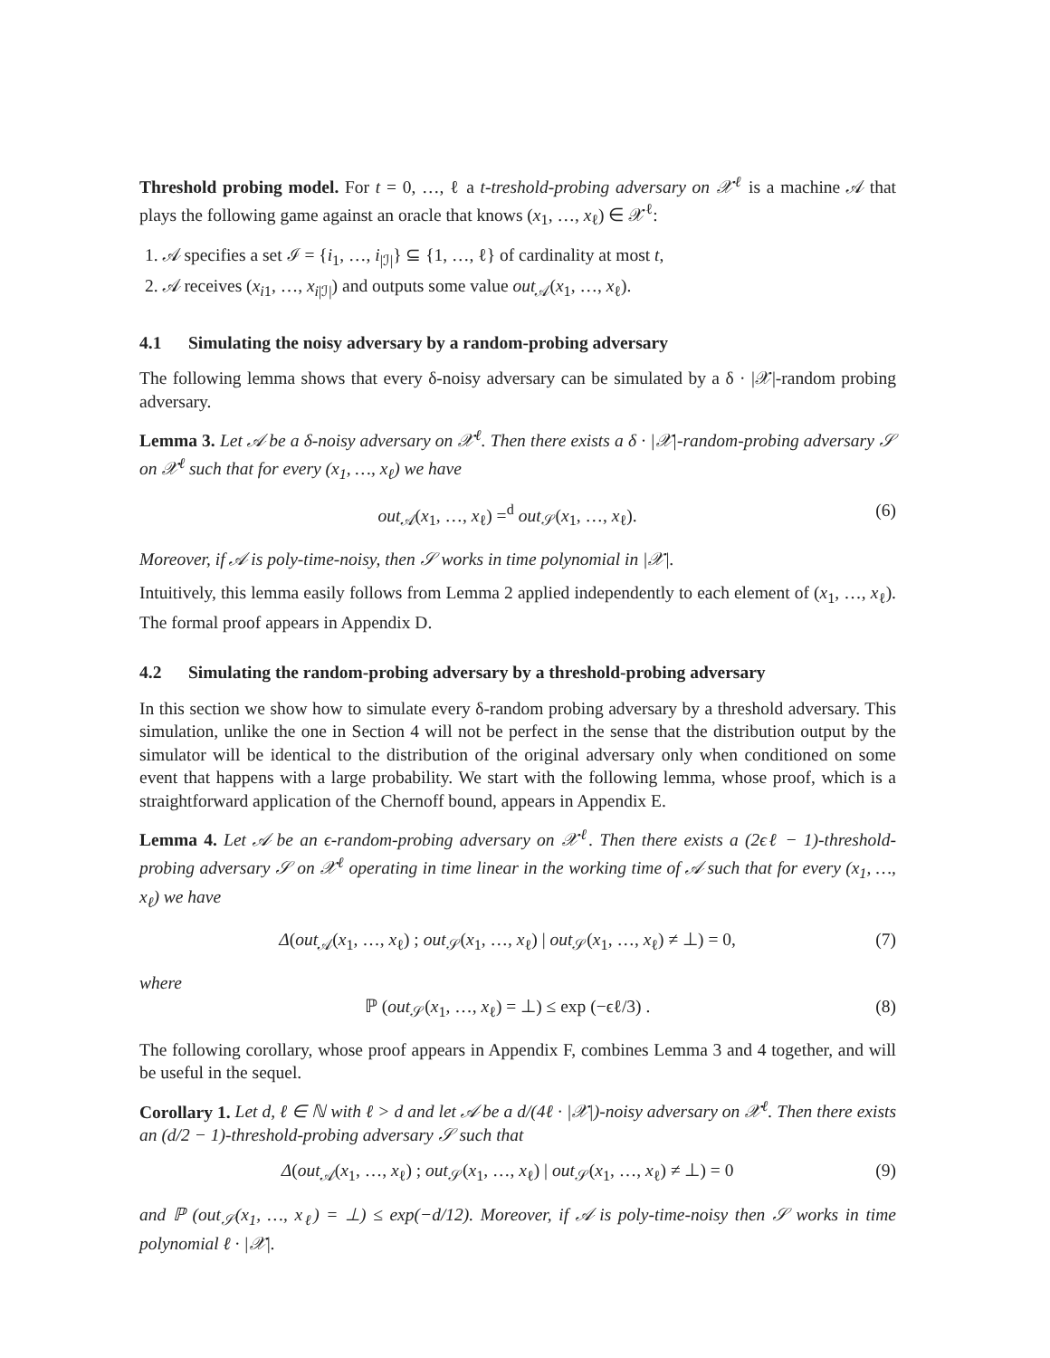Threshold probing model. For t = 0, …, ℓ a t-treshold-probing adversary on 𝒳<sup>ℓ</sup> is a machine 𝒜 that plays the following game against an oracle that knows (x<sub>1</sub>, …, x<sub>ℓ</sub>) ∈ 𝒳<sup>ℓ</sup>:
1. 𝒜 specifies a set ℐ = {i<sub>1</sub>, …, i<sub>|ℐ|</sub>} ⊆ {1, …, ℓ} of cardinality at most t,
2. 𝒜 receives (x<sub>i1</sub>, …, x<sub>i|ℐ|</sub>) and outputs some value out<sub>𝒜</sub>(x<sub>1</sub>, …, x<sub>ℓ</sub>).
4.1 Simulating the noisy adversary by a random-probing adversary
The following lemma shows that every δ-noisy adversary can be simulated by a δ · |𝒳|-random probing adversary.
Lemma 3. Let 𝒜 be a δ-noisy adversary on 𝒳<sup>ℓ</sup>. Then there exists a δ · |𝒳|-random-probing adversary 𝒮 on 𝒳<sup>ℓ</sup> such that for every (x<sub>1</sub>, …, x<sub>ℓ</sub>) we have
out<sub>𝒜</sub>(x<sub>1</sub>, …, x<sub>ℓ</sub>) =<sup>d</sup> out<sub>𝒮</sub>(x<sub>1</sub>, …, x<sub>ℓ</sub>). (6)
Moreover, if 𝒜 is poly-time-noisy, then 𝒮 works in time polynomial in |𝒳|.
Intuitively, this lemma easily follows from Lemma 2 applied independently to each element of (x<sub>1</sub>, …, x<sub>ℓ</sub>). The formal proof appears in Appendix D.
4.2 Simulating the random-probing adversary by a threshold-probing adversary
In this section we show how to simulate every δ-random probing adversary by a threshold adversary. This simulation, unlike the one in Section 4 will not be perfect in the sense that the distribution output by the simulator will be identical to the distribution of the original adversary only when conditioned on some event that happens with a large probability. We start with the following lemma, whose proof, which is a straightforward application of the Chernoff bound, appears in Appendix E.
Lemma 4. Let 𝒜 be an ϵ-random-probing adversary on 𝒳<sup>ℓ</sup>. Then there exists a (2ϵℓ − 1)-threshold-probing adversary 𝒮 on 𝒳<sup>ℓ</sup> operating in time linear in the working time of 𝒜 such that for every (x<sub>1</sub>, …, x<sub>ℓ</sub>) we have
Δ(out<sub>𝒜</sub>(x<sub>1</sub>, …, x<sub>ℓ</sub>) ; out<sub>𝒮</sub>(x<sub>1</sub>, …, x<sub>ℓ</sub>) | out<sub>𝒮</sub>(x<sub>1</sub>, …, x<sub>ℓ</sub>) ≠ ⊥) = 0, (7)
where
ℙ (out<sub>𝒮</sub>(x<sub>1</sub>, …, x<sub>ℓ</sub>) = ⊥) ≤ exp (−ϵℓ/3) . (8)
The following corollary, whose proof appears in Appendix F, combines Lemma 3 and 4 together, and will be useful in the sequel.
Corollary 1. Let d, ℓ ∈ ℕ with ℓ > d and let 𝒜 be a d/(4ℓ · |𝒳|)-noisy adversary on 𝒳<sup>ℓ</sup>. Then there exists an (d/2 − 1)-threshold-probing adversary 𝒮 such that
Δ(out<sub>𝒜</sub>(x<sub>1</sub>, …, x<sub>ℓ</sub>) ; out<sub>𝒮</sub>(x<sub>1</sub>, …, x<sub>ℓ</sub>) | out<sub>𝒮</sub>(x<sub>1</sub>, …, x<sub>ℓ</sub>) ≠ ⊥) = 0 (9)
and ℙ (out<sub>𝒮</sub>(x<sub>1</sub>, …, x<sub>ℓ</sub>) = ⊥) ≤ exp(−d/12). Moreover, if 𝒜 is poly-time-noisy then 𝒮 works in time polynomial ℓ · |𝒳|.